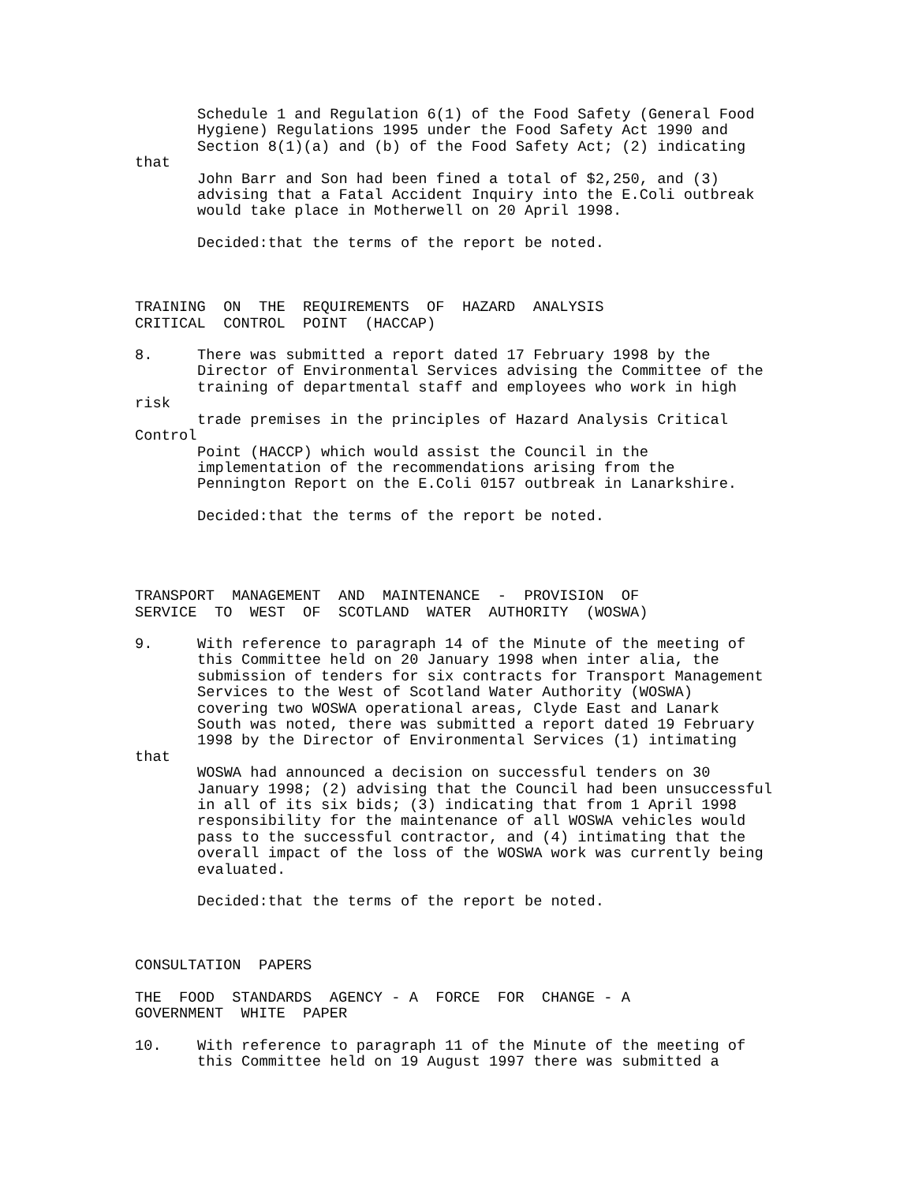Schedule 1 and Regulation 6(1) of the Food Safety (General Food
Hygiene) Regulations 1995 under the Food Safety Act 1990 and
Section 8(1)(a) and (b) of the Food Safety Act; (2) indicating
that
John Barr and Son had been fined a total of $2,250, and (3)
advising that a Fatal Accident Inquiry into the E.Coli outbreak
would take place in Motherwell on 20 April 1998.
Decided:that the terms of the report be noted.
TRAINING  ON  THE  REQUIREMENTS  OF  HAZARD  ANALYSIS
CRITICAL  CONTROL  POINT  (HACCAP)
8. There was submitted a report dated 17 February 1998 by the
Director of Environmental Services advising the Committee of the
training of departmental staff and employees who work in high
risk
trade premises in the principles of Hazard Analysis Critical
Control
Point (HACCP) which would assist the Council in the
implementation of the recommendations arising from the
Pennington Report on the E.Coli 0157 outbreak in Lanarkshire.
Decided:that the terms of the report be noted.
TRANSPORT  MANAGEMENT  AND  MAINTENANCE  -  PROVISION  OF
SERVICE  TO  WEST  OF  SCOTLAND  WATER  AUTHORITY  (WOSWA)
9. With reference to paragraph 14 of the Minute of the meeting of
this Committee held on 20 January 1998 when inter alia, the
submission of tenders for six contracts for Transport Management
Services to the West of Scotland Water Authority (WOSWA)
covering two WOSWA operational areas, Clyde East and Lanark
South was noted, there was submitted a report dated 19 February
1998 by the Director of Environmental Services (1) intimating
that
WOSWA had announced a decision on successful tenders on 30
January 1998; (2) advising that the Council had been unsuccessful
in all of its six bids; (3) indicating that from 1 April 1998
responsibility for the maintenance of all WOSWA vehicles would
pass to the successful contractor, and (4) intimating that the
overall impact of the loss of the WOSWA work was currently being
evaluated.
Decided:that the terms of the report be noted.
CONSULTATION  PAPERS
THE  FOOD  STANDARDS  AGENCY - A  FORCE  FOR  CHANGE - A
GOVERNMENT  WHITE  PAPER
10. With reference to paragraph 11 of the Minute of the meeting of
this Committee held on 19 August 1997 there was submitted a